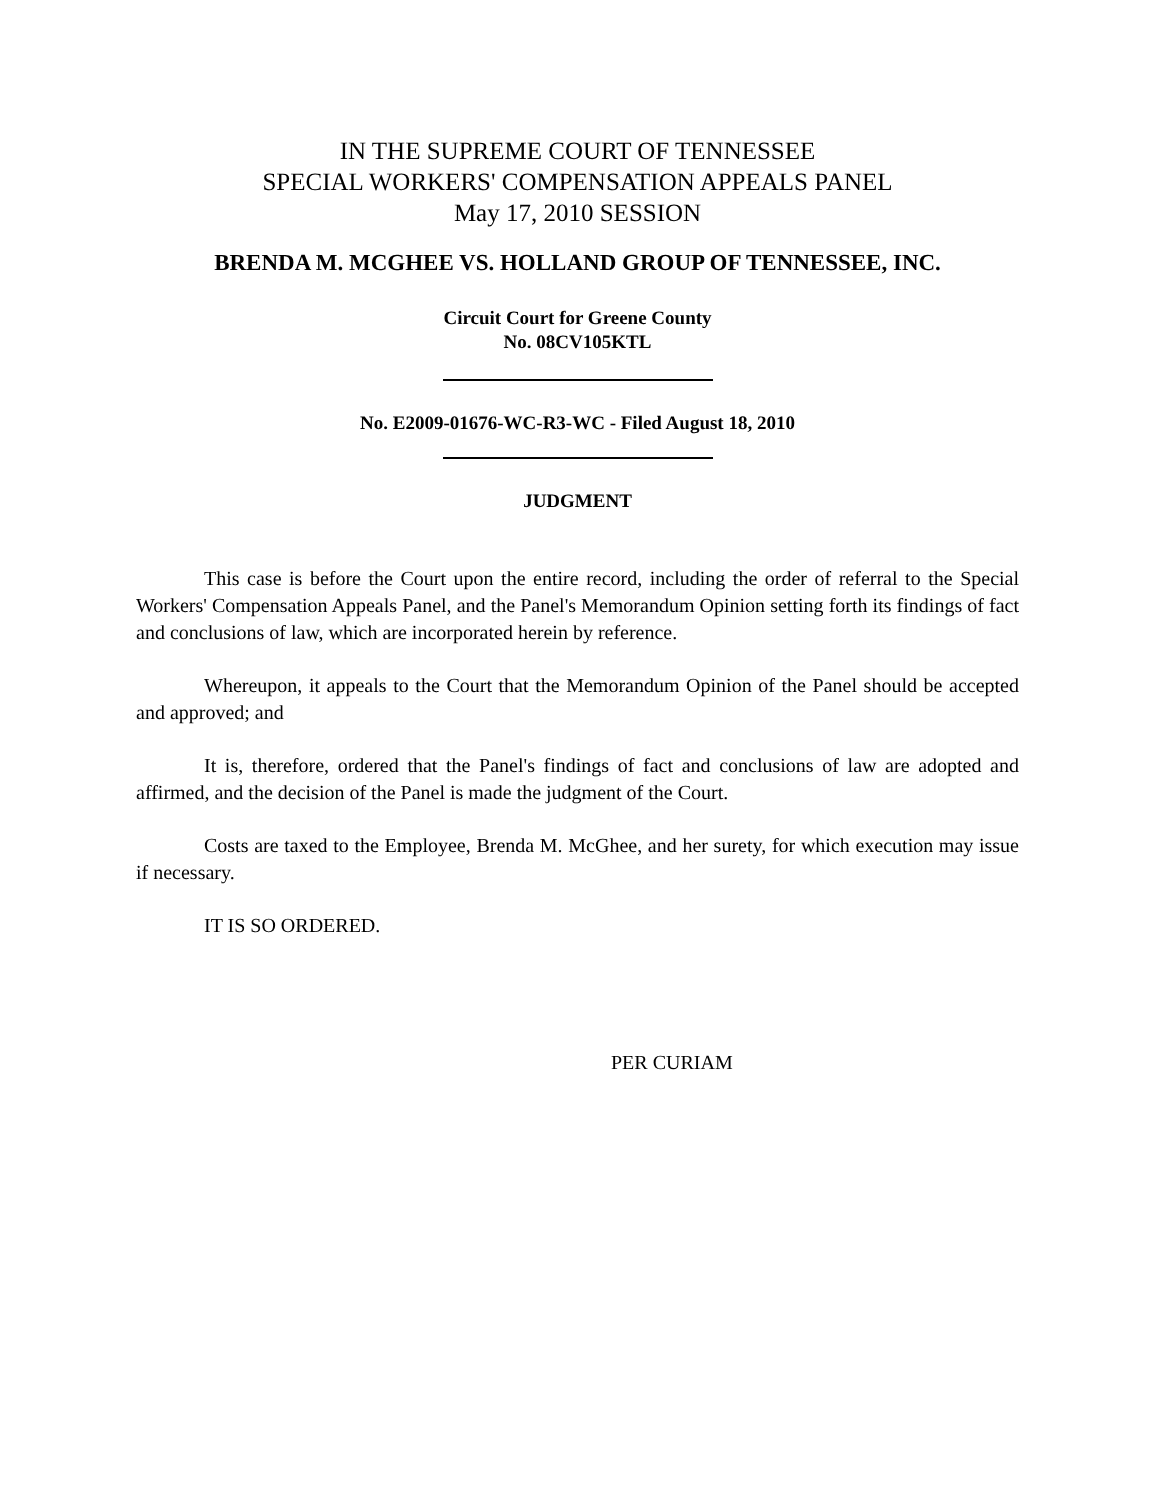IN THE SUPREME COURT OF TENNESSEE
SPECIAL WORKERS' COMPENSATION APPEALS PANEL
May 17, 2010 SESSION
BRENDA M. MCGHEE VS. HOLLAND GROUP OF TENNESSEE, INC.
Circuit Court for Greene County
No. 08CV105KTL
No. E2009-01676-WC-R3-WC - Filed August 18, 2010
JUDGMENT
This case is before the Court upon the entire record, including the order of referral to the Special Workers' Compensation Appeals Panel, and the Panel's Memorandum Opinion setting forth its findings of fact and conclusions of law, which are incorporated herein by reference.
Whereupon, it appeals to the Court that the Memorandum Opinion of the Panel should be accepted and approved; and
It is, therefore, ordered that the Panel's findings of fact and conclusions of law are adopted and affirmed, and the decision of the Panel is made the judgment of the Court.
Costs are taxed to the Employee, Brenda M. McGhee, and her surety, for which execution may issue if necessary.
IT IS SO ORDERED.
PER CURIAM